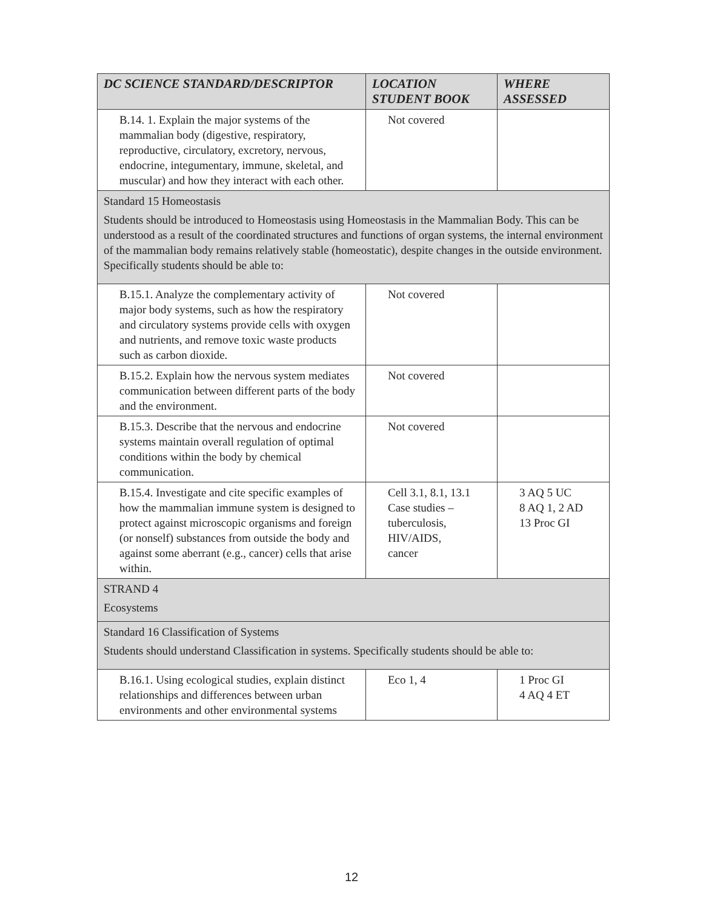| DC SCIENCE STANDARD/DESCRIPTOR | LOCATION STUDENT BOOK | WHERE ASSESSED |
| --- | --- | --- |
| B.14. 1. Explain the major systems of the mammalian body (digestive, respiratory, reproductive, circulatory, excretory, nervous, endocrine, integumentary, immune, skeletal, and muscular) and how they interact with each other. | Not covered | |
| Standard 15 Homeostasis Students should be introduced to Homeostasis using Homeostasis in the Mammalian Body. This can be understood as a result of the coordinated structures and functions of organ systems, the internal environment of the mammalian body remains relatively stable (homeostatic), despite changes in the outside environment. Specifically students should be able to: | | |
| B.15.1. Analyze the complementary activity of major body systems, such as how the respiratory and circulatory systems provide cells with oxygen and nutrients, and remove toxic waste products such as carbon dioxide. | Not covered | |
| B.15.2. Explain how the nervous system mediates communication between different parts of the body and the environment. | Not covered | |
| B.15.3. Describe that the nervous and endocrine systems maintain overall regulation of optimal conditions within the body by chemical communication. | Not covered | |
| B.15.4. Investigate and cite specific examples of how the mammalian immune system is designed to protect against microscopic organisms and foreign (or nonself) substances from outside the body and against some aberrant (e.g., cancer) cells that arise within. | Cell 3.1, 8.1, 13.1 Case studies – tuberculosis, HIV/AIDS, cancer | 3 AQ 5 UC 8 AQ 1, 2 AD 13 Proc GI |
| STRAND 4 Ecosystems | | |
| Standard 16 Classification of Systems Students should understand Classification in systems. Specifically students should be able to: | | |
| B.16.1. Using ecological studies, explain distinct relationships and differences between urban environments and other environmental systems | Eco 1, 4 | 1 Proc GI 4 AQ 4 ET |
12